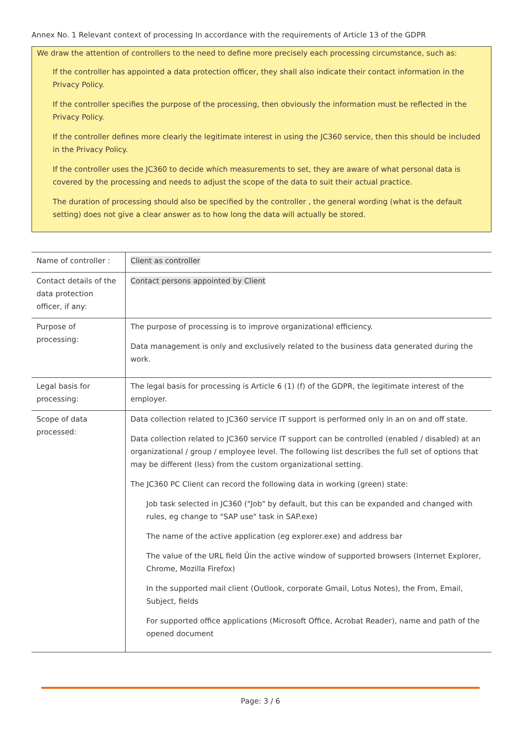Annex No. 1 Relevant context of processing In accordance with the requirements of Article 13 of the GDPR
We draw the attention of controllers to the need to define more precisely each processing circumstance, such as:
If the controller has appointed a data protection officer, they shall also indicate their contact information in the Privacy Policy.
If the controller specifies the purpose of the processing, then obviously the information must be reflected in the Privacy Policy.
If the controller defines more clearly the legitimate interest in using the JC360 service, then this should be included in the Privacy Policy.
If the controller uses the JC360 to decide which measurements to set, they are aware of what personal data is covered by the processing and needs to adjust the scope of the data to suit their actual practice.
The duration of processing should also be specified by the controller , the general wording (what is the default setting) does not give a clear answer as to how long the data will actually be stored.
| Name of controller : | Client as controller |
| Contact details of the data protection officer, if any: | Contact persons appointed by Client |
| Purpose of processing: | The purpose of processing is to improve organizational efficiency. Data management is only and exclusively related to the business data generated during the work. |
| Legal basis for processing: | The legal basis for processing is Article 6 (1) (f) of the GDPR, the legitimate interest of the employer. |
| Scope of data processed: | Data collection related to JC360 service IT support is performed only in an on and off state. Data collection related to JC360 service IT support can be controlled (enabled / disabled) at an organizational / group / employee level. The following list describes the full set of options that may be different (less) from the custom organizational setting. The JC360 PC Client can record the following data in working (green) state: Job task selected in JC360 ("Job" by default, but this can be expanded and changed with rules, eg change to "SAP use" task in SAP.exe) The name of the active application (eg explorer.exe) and address bar The value of the URL field Űin the active window of supported browsers (Internet Explorer, Chrome, Mozilla Firefox) In the supported mail client (Outlook, corporate Gmail, Lotus Notes), the From, Email, Subject, fields For supported office applications (Microsoft Office, Acrobat Reader), name and path of the opened document |
Page: 3 / 6